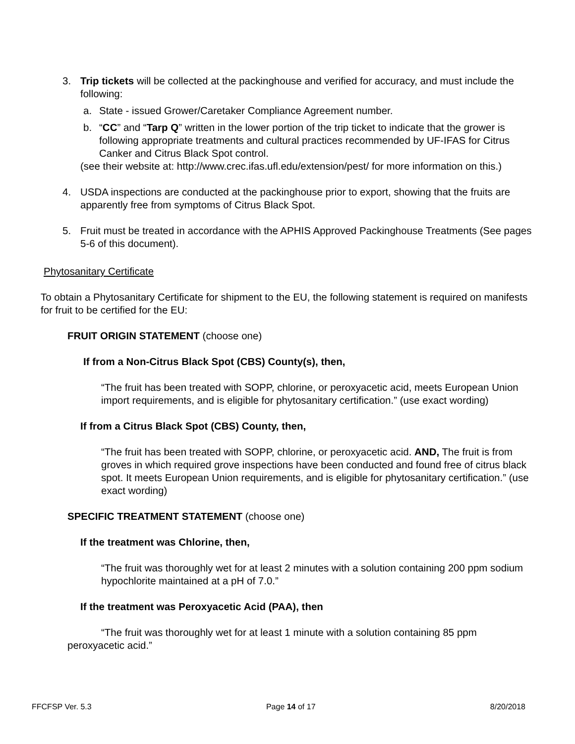3. Trip tickets will be collected at the packinghouse and verified for accuracy, and must include the following:
a. State - issued Grower/Caretaker Compliance Agreement number.
b. “CC” and “Tarp Q” written in the lower portion of the trip ticket to indicate that the grower is following appropriate treatments and cultural practices recommended by UF-IFAS for Citrus Canker and Citrus Black Spot control.
(see their website at: http://www.crec.ifas.ufl.edu/extension/pest/ for more information on this.)
4. USDA inspections are conducted at the packinghouse prior to export, showing that the fruits are apparently free from symptoms of Citrus Black Spot.
5. Fruit must be treated in accordance with the APHIS Approved Packinghouse Treatments (See pages 5-6 of this document).
Phytosanitary Certificate
To obtain a Phytosanitary Certificate for shipment to the EU, the following statement is required on manifests for fruit to be certified for the EU:
FRUIT ORIGIN STATEMENT (choose one)
If from a Non-Citrus Black Spot (CBS) County(s), then,
“The fruit has been treated with SOPP, chlorine, or peroxyacetic acid, meets European Union import requirements, and is eligible for phytosanitary certification.” (use exact wording)
If from a Citrus Black Spot (CBS) County, then,
“The fruit has been treated with SOPP, chlorine, or peroxyacetic acid. AND, The fruit is from groves in which required grove inspections have been conducted and found free of citrus black spot. It meets European Union requirements, and is eligible for phytosanitary certification.” (use exact wording)
SPECIFIC TREATMENT STATEMENT (choose one)
If the treatment was Chlorine, then,
“The fruit was thoroughly wet for at least 2 minutes with a solution containing 200 ppm sodium hypochlorite maintained at a pH of 7.0.”
If the treatment was Peroxyacetic Acid (PAA), then
“The fruit was thoroughly wet for at least 1 minute with a solution containing 85 ppm peroxyacetic acid.”
FFCFSP Ver. 5.3 Page 14 of 17 8/20/2018